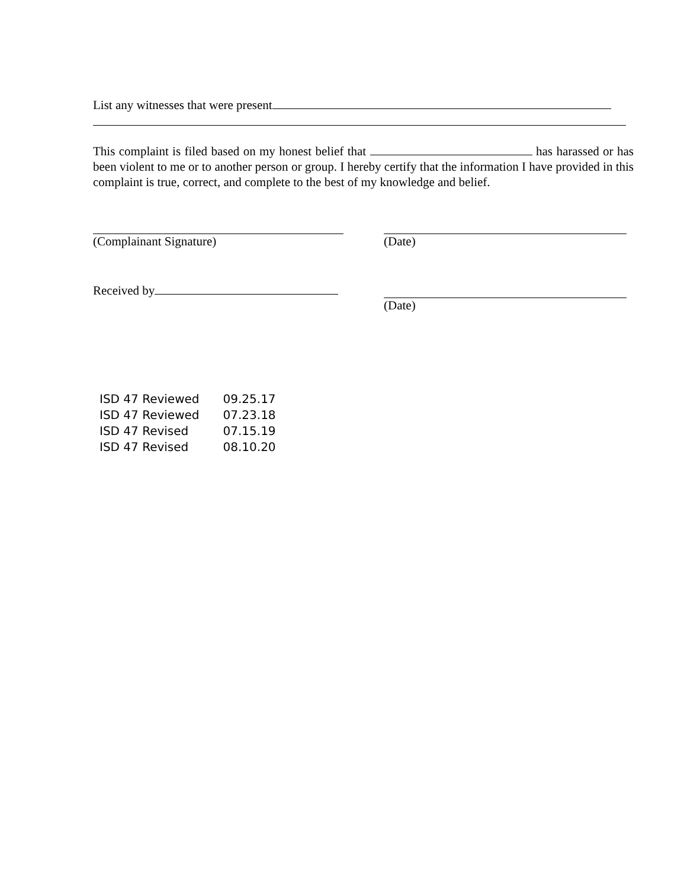List any witnesses that were present
This complaint is filed based on my honest belief that has harassed or has been violent to me or to another person or group. I hereby certify that the information I have provided in this complaint is true, correct, and complete to the best of my knowledge and belief.
(Complainant Signature) (Date)
Received by
(Date)
| ISD 47 Reviewed | 09.25.17 |
| ISD 47 Reviewed | 07.23.18 |
| ISD 47 Revised | 07.15.19 |
| ISD 47 Revised | 08.10.20 |